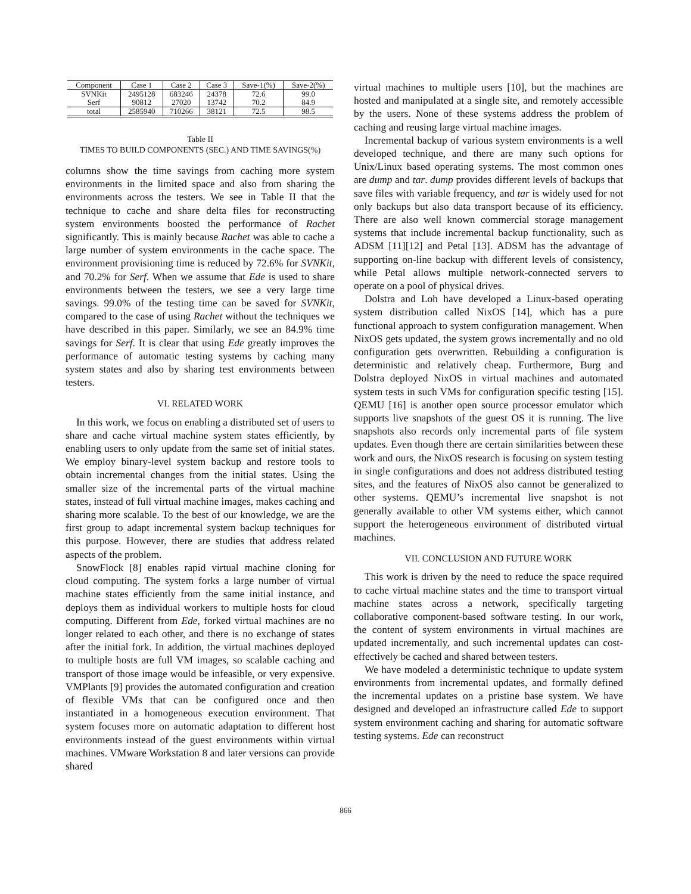| Component | Case 1 | Case 2 | Case 3 | Save-1(%) | Save-2(%) |
| --- | --- | --- | --- | --- | --- |
| SVNKit | 2495128 | 683246 | 24378 | 72.6 | 99.0 |
| Serf | 90812 | 27020 | 13742 | 70.2 | 84.9 |
| total | 2585940 | 710266 | 38121 | 72.5 | 98.5 |
Table II
TIMES TO BUILD COMPONENTS (SEC.) AND TIME SAVINGS(%)
columns show the time savings from caching more system environments in the limited space and also from sharing the environments across the testers. We see in Table II that the technique to cache and share delta files for reconstructing system environments boosted the performance of Rachet significantly. This is mainly because Rachet was able to cache a large number of system environments in the cache space. The environment provisioning time is reduced by 72.6% for SVNKit, and 70.2% for Serf. When we assume that Ede is used to share environments between the testers, we see a very large time savings. 99.0% of the testing time can be saved for SVNKit, compared to the case of using Rachet without the techniques we have described in this paper. Similarly, we see an 84.9% time savings for Serf. It is clear that using Ede greatly improves the performance of automatic testing systems by caching many system states and also by sharing test environments between testers.
VI. RELATED WORK
In this work, we focus on enabling a distributed set of users to share and cache virtual machine system states efficiently, by enabling users to only update from the same set of initial states. We employ binary-level system backup and restore tools to obtain incremental changes from the initial states. Using the smaller size of the incremental parts of the virtual machine states, instead of full virtual machine images, makes caching and sharing more scalable. To the best of our knowledge, we are the first group to adapt incremental system backup techniques for this purpose. However, there are studies that address related aspects of the problem.
SnowFlock [8] enables rapid virtual machine cloning for cloud computing. The system forks a large number of virtual machine states efficiently from the same initial instance, and deploys them as individual workers to multiple hosts for cloud computing. Different from Ede, forked virtual machines are no longer related to each other, and there is no exchange of states after the initial fork. In addition, the virtual machines deployed to multiple hosts are full VM images, so scalable caching and transport of those image would be infeasible, or very expensive. VMPlants [9] provides the automated configuration and creation of flexible VMs that can be configured once and then instantiated in a homogeneous execution environment. That system focuses more on automatic adaptation to different host environments instead of the guest environments within virtual machines. VMware Workstation 8 and later versions can provide shared
virtual machines to multiple users [10], but the machines are hosted and manipulated at a single site, and remotely accessible by the users. None of these systems address the problem of caching and reusing large virtual machine images.
Incremental backup of various system environments is a well developed technique, and there are many such options for Unix/Linux based operating systems. The most common ones are dump and tar. dump provides different levels of backups that save files with variable frequency, and tar is widely used for not only backups but also data transport because of its efficiency. There are also well known commercial storage management systems that include incremental backup functionality, such as ADSM [11][12] and Petal [13]. ADSM has the advantage of supporting on-line backup with different levels of consistency, while Petal allows multiple network-connected servers to operate on a pool of physical drives.
Dolstra and Loh have developed a Linux-based operating system distribution called NixOS [14], which has a pure functional approach to system configuration management. When NixOS gets updated, the system grows incrementally and no old configuration gets overwritten. Rebuilding a configuration is deterministic and relatively cheap. Furthermore, Burg and Dolstra deployed NixOS in virtual machines and automated system tests in such VMs for configuration specific testing [15]. QEMU [16] is another open source processor emulator which supports live snapshots of the guest OS it is running. The live snapshots also records only incremental parts of file system updates. Even though there are certain similarities between these work and ours, the NixOS research is focusing on system testing in single configurations and does not address distributed testing sites, and the features of NixOS also cannot be generalized to other systems. QEMU’s incremental live snapshot is not generally available to other VM systems either, which cannot support the heterogeneous environment of distributed virtual machines.
VII. CONCLUSION AND FUTURE WORK
This work is driven by the need to reduce the space required to cache virtual machine states and the time to transport virtual machine states across a network, specifically targeting collaborative component-based software testing. In our work, the content of system environments in virtual machines are updated incrementally, and such incremental updates can cost-effectively be cached and shared between testers.
We have modeled a deterministic technique to update system environments from incremental updates, and formally defined the incremental updates on a pristine base system. We have designed and developed an infrastructure called Ede to support system environment caching and sharing for automatic software testing systems. Ede can reconstruct
866